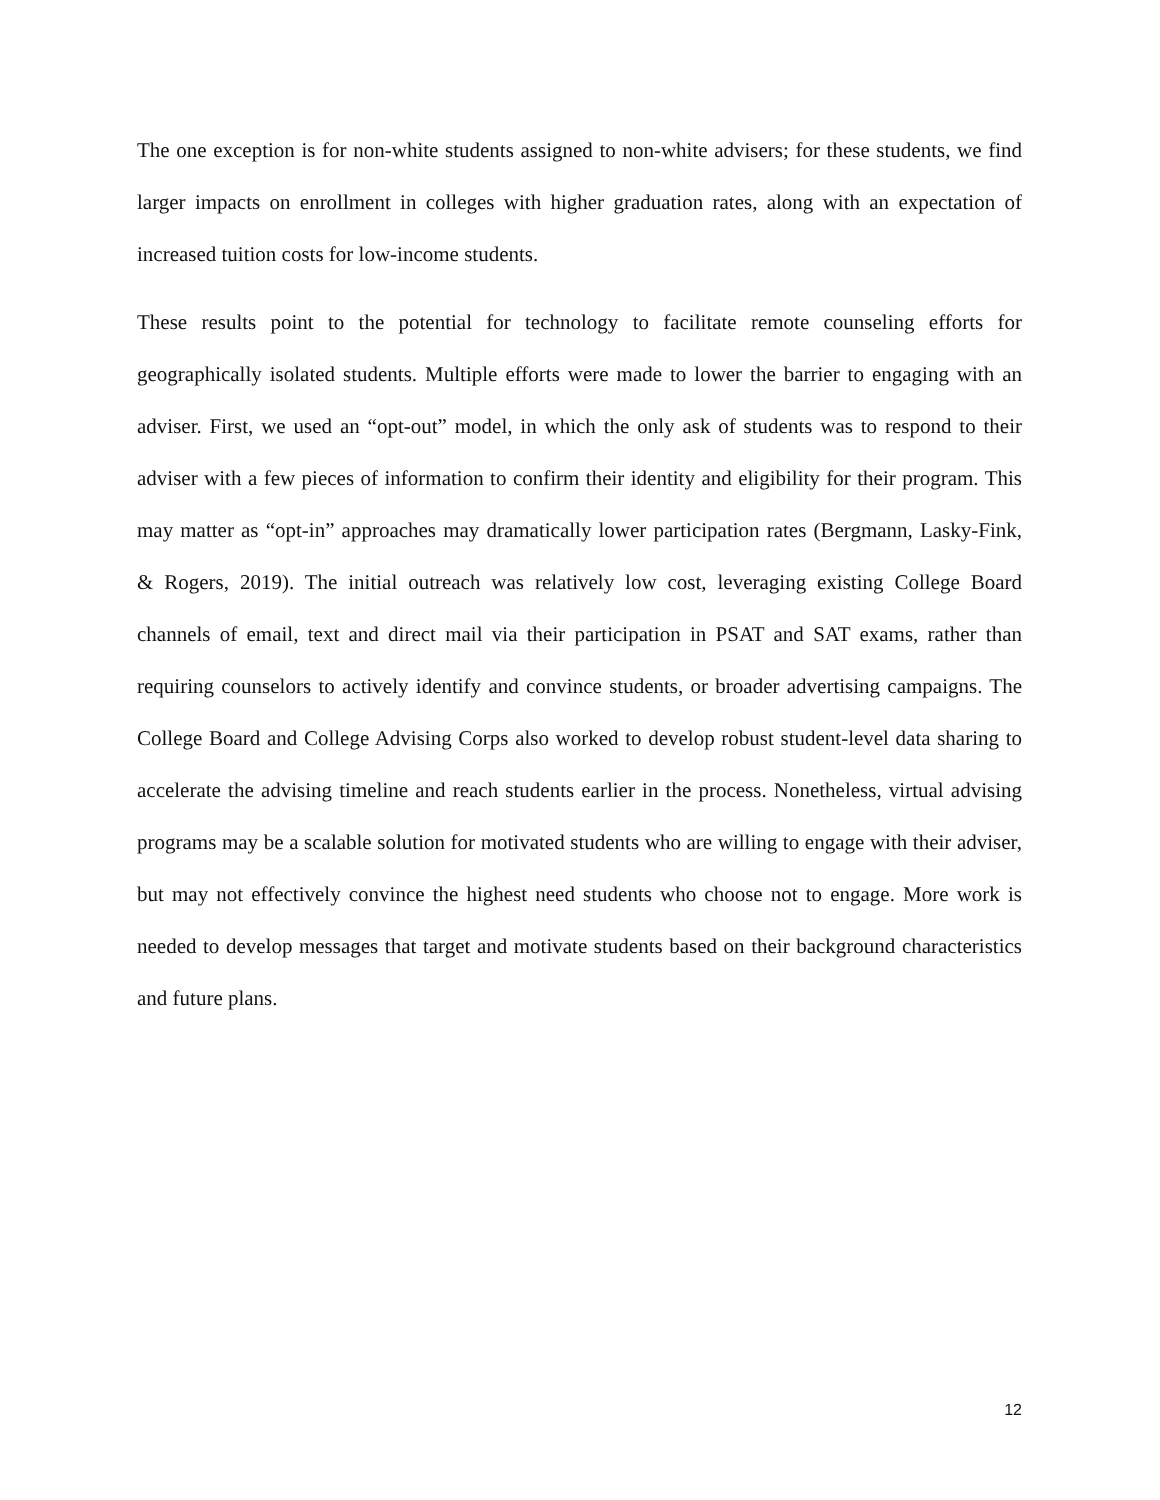The one exception is for non-white students assigned to non-white advisers; for these students, we find larger impacts on enrollment in colleges with higher graduation rates, along with an expectation of increased tuition costs for low-income students.
These results point to the potential for technology to facilitate remote counseling efforts for geographically isolated students. Multiple efforts were made to lower the barrier to engaging with an adviser. First, we used an “opt-out” model, in which the only ask of students was to respond to their adviser with a few pieces of information to confirm their identity and eligibility for their program. This may matter as “opt-in” approaches may dramatically lower participation rates (Bergmann, Lasky-Fink, & Rogers, 2019). The initial outreach was relatively low cost, leveraging existing College Board channels of email, text and direct mail via their participation in PSAT and SAT exams, rather than requiring counselors to actively identify and convince students, or broader advertising campaigns. The College Board and College Advising Corps also worked to develop robust student-level data sharing to accelerate the advising timeline and reach students earlier in the process. Nonetheless, virtual advising programs may be a scalable solution for motivated students who are willing to engage with their adviser, but may not effectively convince the highest need students who choose not to engage. More work is needed to develop messages that target and motivate students based on their background characteristics and future plans.
12